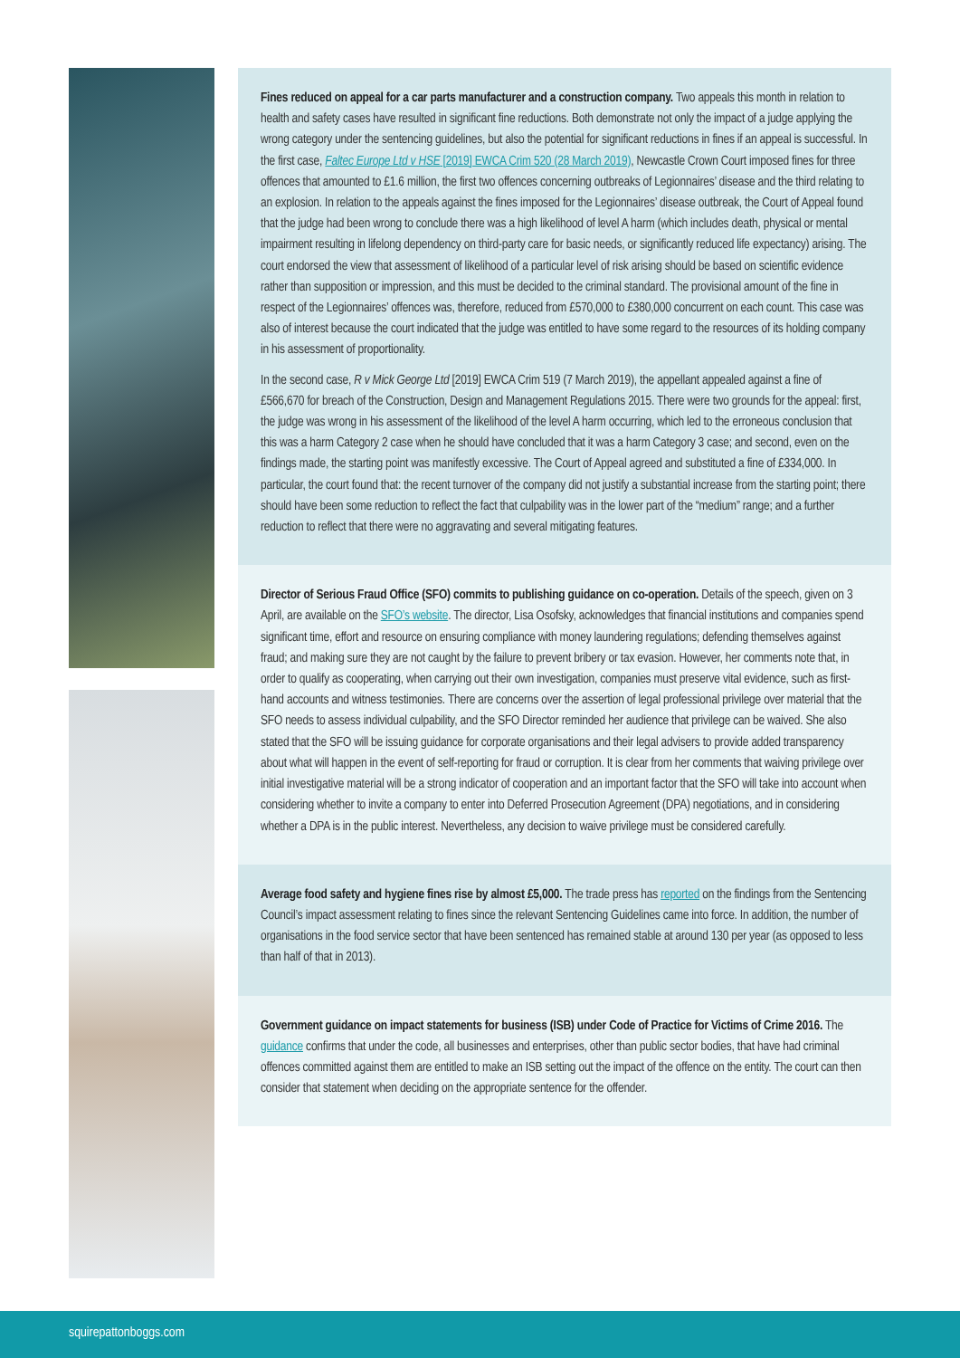Fines reduced on appeal for a car parts manufacturer and a construction company. Two appeals this month in relation to health and safety cases have resulted in significant fine reductions. Both demonstrate not only the impact of a judge applying the wrong category under the sentencing guidelines, but also the potential for significant reductions in fines if an appeal is successful. In the first case, Faltec Europe Ltd v HSE [2019] EWCA Crim 520 (28 March 2019), Newcastle Crown Court imposed fines for three offences that amounted to £1.6 million, the first two offences concerning outbreaks of Legionnaires’ disease and the third relating to an explosion. In relation to the appeals against the fines imposed for the Legionnaires’ disease outbreak, the Court of Appeal found that the judge had been wrong to conclude there was a high likelihood of level A harm (which includes death, physical or mental impairment resulting in lifelong dependency on third-party care for basic needs, or significantly reduced life expectancy) arising. The court endorsed the view that assessment of likelihood of a particular level of risk arising should be based on scientific evidence rather than supposition or impression, and this must be decided to the criminal standard. The provisional amount of the fine in respect of the Legionnaires’ offences was, therefore, reduced from £570,000 to £380,000 concurrent on each count. This case was also of interest because the court indicated that the judge was entitled to have some regard to the resources of its holding company in his assessment of proportionality.
In the second case, R v Mick George Ltd [2019] EWCA Crim 519 (7 March 2019), the appellant appealed against a fine of £566,670 for breach of the Construction, Design and Management Regulations 2015. There were two grounds for the appeal: first, the judge was wrong in his assessment of the likelihood of the level A harm occurring, which led to the erroneous conclusion that this was a harm Category 2 case when he should have concluded that it was a harm Category 3 case; and second, even on the findings made, the starting point was manifestly excessive. The Court of Appeal agreed and substituted a fine of £334,000. In particular, the court found that: the recent turnover of the company did not justify a substantial increase from the starting point; there should have been some reduction to reflect the fact that culpability was in the lower part of the “medium” range; and a further reduction to reflect that there were no aggravating and several mitigating features.
Director of Serious Fraud Office (SFO) commits to publishing guidance on co-operation. Details of the speech, given on 3 April, are available on the SFO’s website. The director, Lisa Osofsky, acknowledges that financial institutions and companies spend significant time, effort and resource on ensuring compliance with money laundering regulations; defending themselves against fraud; and making sure they are not caught by the failure to prevent bribery or tax evasion. However, her comments note that, in order to qualify as cooperating, when carrying out their own investigation, companies must preserve vital evidence, such as first-hand accounts and witness testimonies. There are concerns over the assertion of legal professional privilege over material that the SFO needs to assess individual culpability, and the SFO Director reminded her audience that privilege can be waived. She also stated that the SFO will be issuing guidance for corporate organisations and their legal advisers to provide added transparency about what will happen in the event of self-reporting for fraud or corruption. It is clear from her comments that waiving privilege over initial investigative material will be a strong indicator of cooperation and an important factor that the SFO will take into account when considering whether to invite a company to enter into Deferred Prosecution Agreement (DPA) negotiations, and in considering whether a DPA is in the public interest. Nevertheless, any decision to waive privilege must be considered carefully.
Average food safety and hygiene fines rise by almost £5,000. The trade press has reported on the findings from the Sentencing Council’s impact assessment relating to fines since the relevant Sentencing Guidelines came into force. In addition, the number of organisations in the food service sector that have been sentenced has remained stable at around 130 per year (as opposed to less than half of that in 2013).
Government guidance on impact statements for business (ISB) under Code of Practice for Victims of Crime 2016. The guidance confirms that under the code, all businesses and enterprises, other than public sector bodies, that have had criminal offences committed against them are entitled to make an ISB setting out the impact of the offence on the entity. The court can then consider that statement when deciding on the appropriate sentence for the offender.
squirepattonboggs.com